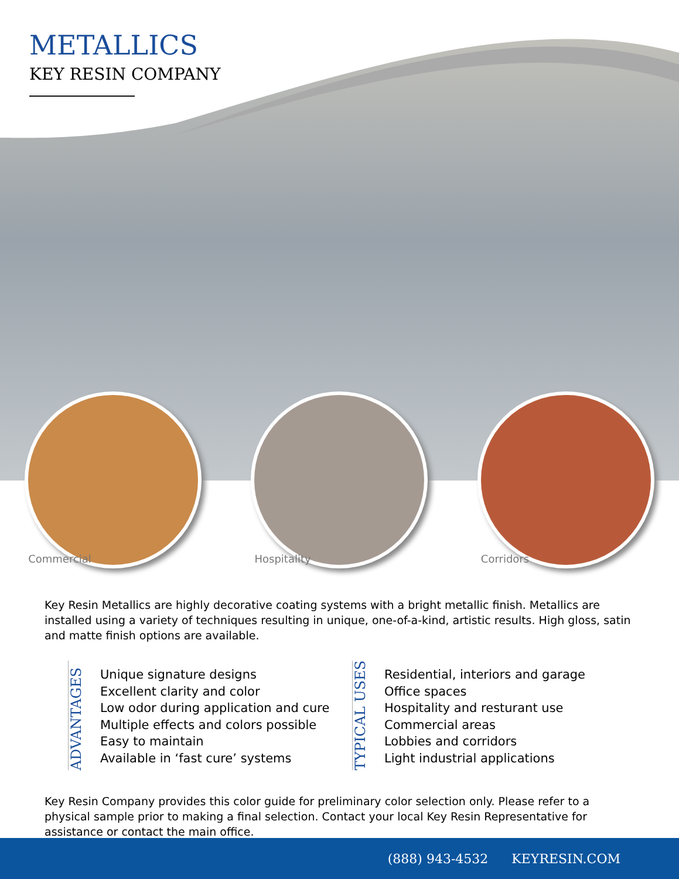METALLICS
KEY RESIN COMPANY
Commercial Hospitality Corridors
Key Resin Metallics are highly decorative coating systems with a bright metallic finish. Metallics are installed using a variety of techniques resulting in unique, one-of-a-kind, artistic results. High gloss, satin and matte finish options are available.
ADVANTAGES
Unique signature designs
Excellent clarity and color
Low odor during application and cure
Multiple effects and colors possible
Easy to maintain
Available in ‘fast cure’ systems
TYPICAL USES
Residential, interiors and garage
Office spaces
Hospitality and resturant use
Commercial areas
Lobbies and corridors
Light industrial applications
Key Resin Company provides this color guide for preliminary color selection only. Please refer to a physical sample prior to making a final selection. Contact your local Key Resin Representative for assistance or contact the main office.
(888) 943-4532 KEYRESIN.COM